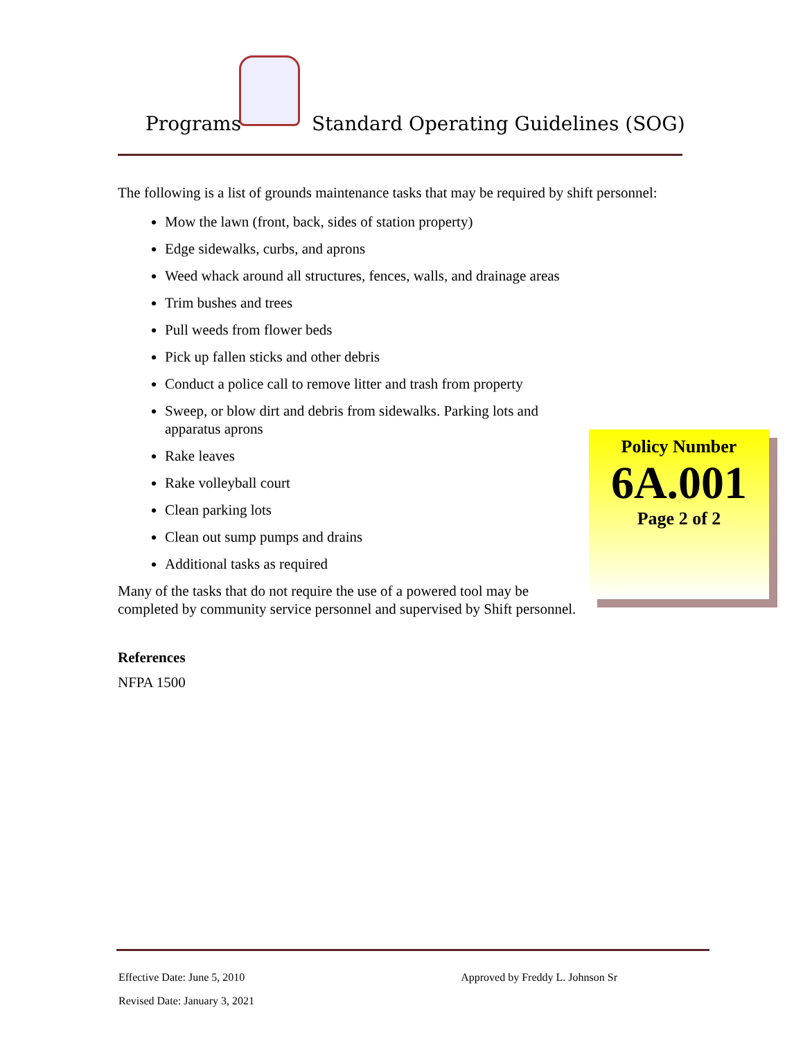Programs Standard Operating Guidelines (SOG)
The following is a list of grounds maintenance tasks that may be required by shift personnel:
Mow the lawn (front, back, sides of station property)
Edge sidewalks, curbs, and aprons
Weed whack around all structures, fences, walls, and drainage areas
Trim bushes and trees
Pull weeds from flower beds
Pick up fallen sticks and other debris
Conduct a police call to remove litter and trash from property
Sweep, or blow dirt and debris from sidewalks. Parking lots and apparatus aprons
Rake leaves
Rake volleyball court
Clean parking lots
Clean out sump pumps and drains
Additional tasks as required
Many of the tasks that do not require the use of a powered tool may be
completed by community service personnel and supervised by Shift personnel.
References
NFPA 1500
Policy Number
6A.001
Page 2 of 2
Effective Date: June 5, 2010 Approved by Freddy L. Johnson Sr
Revised Date: January 3, 2021